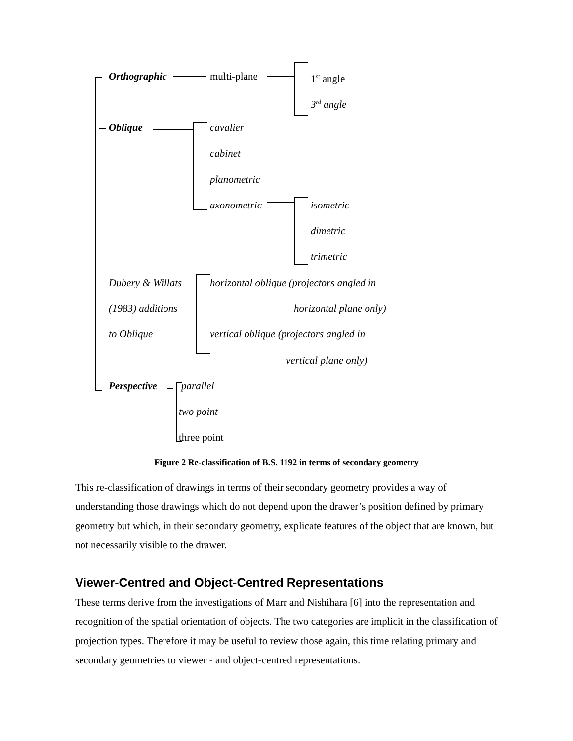Orthographic multi-plane 1<sup>st</sup> angle
3<sup>rd</sup> angle
Oblique cavalier
cabinet
planometric
axonometric isometric
dimetric
trimetric
Dubery & Willats
(1983) additions
to Oblique
horizontal oblique (projectors angled in
horizontal plane only)
vertical oblique (projectors angled in
vertical plane only)
Perspective parallel
two point
three point
Figure 2 Re-classification of B.S. 1192 in terms of secondary geometry
This re-classification of drawings in terms of their secondary geometry provides a way of understanding those drawings which do not depend upon the drawer’s position defined by primary geometry but which, in their secondary geometry, explicate features of the object that are known, but not necessarily visible to the drawer.
Viewer-Centred and Object-Centred Representations
These terms derive from the investigations of Marr and Nishihara [6] into the representation and recognition of the spatial orientation of objects. The two categories are implicit in the classification of projection types. Therefore it may be useful to review those again, this time relating primary and secondary geometries to viewer - and object-centred representations.